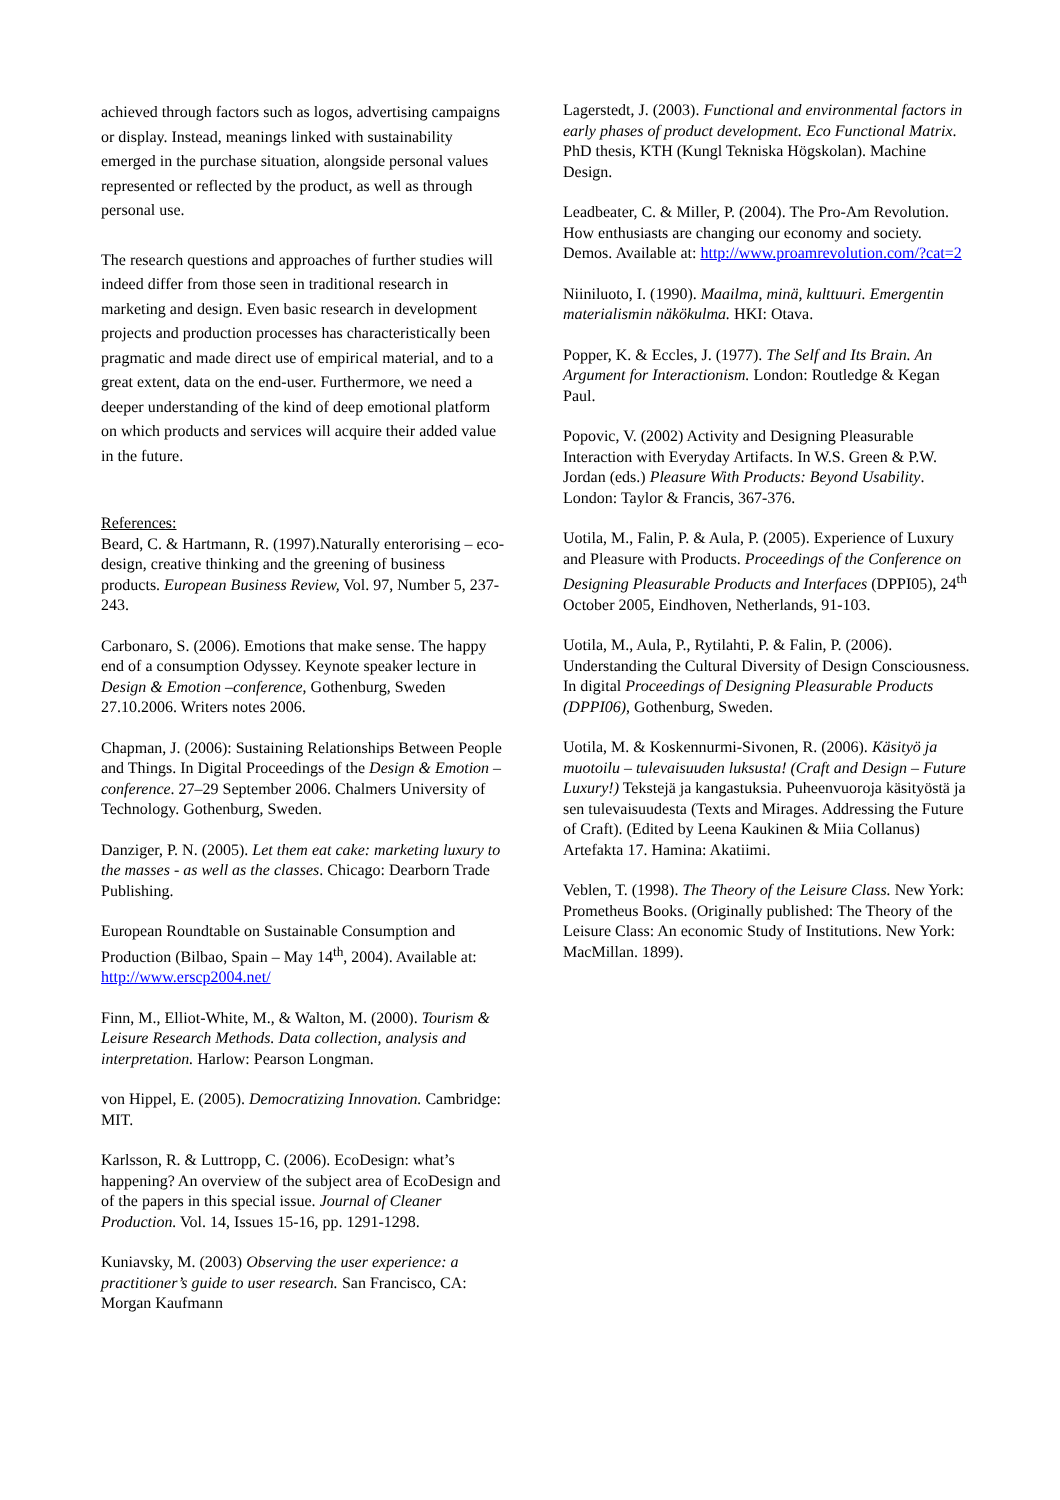achieved through factors such as logos, advertising campaigns or display. Instead, meanings linked with sustainability emerged in the purchase situation, alongside personal values represented or reflected by the product, as well as through personal use.
The research questions and approaches of further studies will indeed differ from those seen in traditional research in marketing and design. Even basic research in development projects and production processes has characteristically been pragmatic and made direct use of empirical material, and to a great extent, data on the end-user. Furthermore, we need a deeper understanding of the kind of deep emotional platform on which products and services will acquire their added value in the future.
References:
Beard, C. & Hartmann, R. (1997).Naturally enterorising – eco-design, creative thinking and the greening of business products. European Business Review, Vol. 97, Number 5, 237-243.
Carbonaro, S. (2006). Emotions that make sense. The happy end of a consumption Odyssey. Keynote speaker lecture in Design & Emotion –conference, Gothenburg, Sweden 27.10.2006. Writers notes 2006.
Chapman, J. (2006): Sustaining Relationships Between People and Things. In Digital Proceedings of the Design & Emotion –conference. 27–29 September 2006. Chalmers University of Technology. Gothenburg, Sweden.
Danziger, P. N. (2005). Let them eat cake: marketing luxury to the masses - as well as the classes. Chicago: Dearborn Trade Publishing.
European Roundtable on Sustainable Consumption and Production (Bilbao, Spain – May 14<sup>th</sup>, 2004). Available at: http://www.erscp2004.net/
Finn, M., Elliot-White, M., & Walton, M. (2000). Tourism & Leisure Research Methods. Data collection, analysis and interpretation. Harlow: Pearson Longman.
von Hippel, E. (2005). Democratizing Innovation. Cambridge: MIT.
Karlsson, R. & Luttropp, C. (2006). EcoDesign: what’s happening? An overview of the subject area of EcoDesign and of the papers in this special issue. Journal of Cleaner Production. Vol. 14, Issues 15-16, pp. 1291-1298.
Kuniavsky, M. (2003) Observing the user experience: a practitioner’s guide to user research. San Francisco, CA: Morgan Kaufmann
Lagerstedt, J. (2003). Functional and environmental factors in early phases of product development. Eco Functional Matrix. PhD thesis, KTH (Kungl Tekniska Högskolan). Machine Design.
Leadbeater, C. & Miller, P. (2004). The Pro-Am Revolution. How enthusiasts are changing our economy and society. Demos. Available at: http://www.proamrevolution.com/?cat=2
Niiniluoto, I. (1990). Maailma, minä, kulttuuri. Emergentin materialismin näkökulma. HKI: Otava.
Popper, K. & Eccles, J. (1977). The Self and Its Brain. An Argument for Interactionism. London: Routledge & Kegan Paul.
Popovic, V. (2002) Activity and Designing Pleasurable Interaction with Everyday Artifacts. In W.S. Green & P.W. Jordan (eds.) Pleasure With Products: Beyond Usability. London: Taylor & Francis, 367-376.
Uotila, M., Falin, P. & Aula, P. (2005). Experience of Luxury and Pleasure with Products. Proceedings of the Conference on Designing Pleasurable Products and Interfaces (DPPI05), 24<sup>th</sup> October 2005, Eindhoven, Netherlands, 91-103.
Uotila, M., Aula, P., Rytilahti, P. & Falin, P. (2006). Understanding the Cultural Diversity of Design Consciousness. In digital Proceedings of Designing Pleasurable Products (DPPI06), Gothenburg, Sweden.
Uotila, M. & Koskennurmi-Sivonen, R. (2006). Käsityö ja muotoilu – tulevaisuuden luksusta! (Craft and Design – Future Luxury!) Tekstejä ja kangastuksia. Puheenvuoroja käsityöstä ja sen tulevaisuudesta (Texts and Mirages. Addressing the Future of Craft). (Edited by Leena Kaukinen & Miia Collanus) Artefakta 17. Hamina: Akatiimi.
Veblen, T. (1998). The Theory of the Leisure Class. New York: Prometheus Books. (Originally published: The Theory of the Leisure Class: An economic Study of Institutions. New York: MacMillan. 1899).